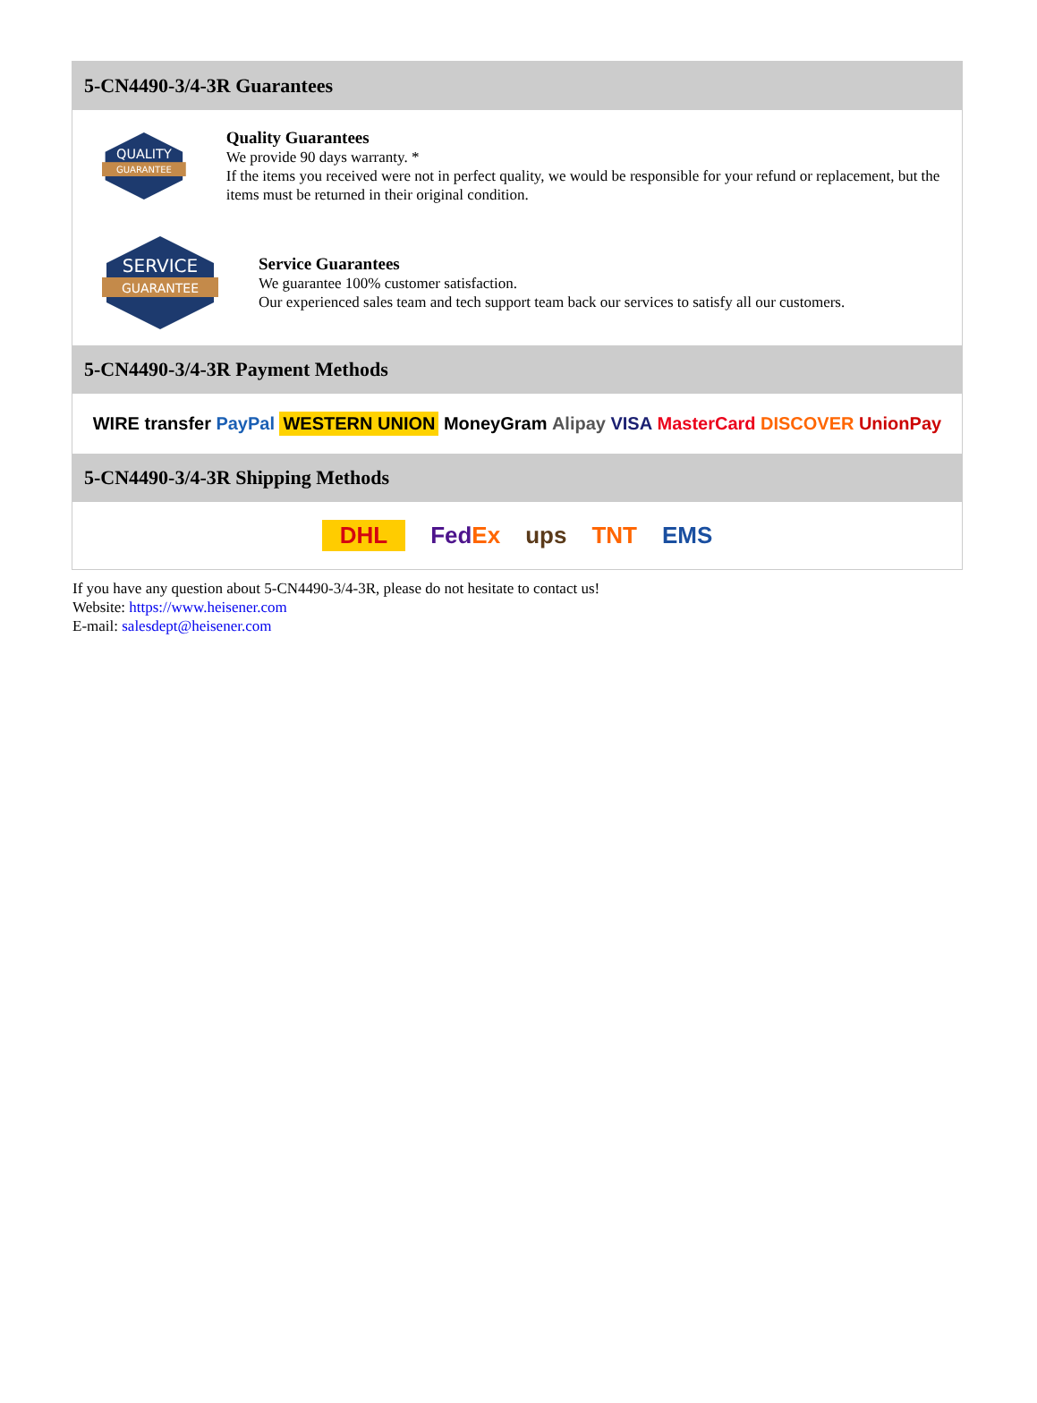5-CN4490-3/4-3R Guarantees
QUALITY
GUARANTEE
Quality Guarantees
We provide 90 days warranty. *
If the items you received were not in perfect quality, we would be responsible for your refund or replacement, but the items must be returned in their original condition.
SERVICE
GUARANTEE
Service Guarantees
We guarantee 100% customer satisfaction.
Our experienced sales team and tech support team back our services to satisfy all our customers.
5-CN4490-3/4-3R Payment Methods
WIRE transfer PayPal WESTERN UNION MoneyGram Alipay VISA MasterCard DISCOVER UnionPay
5-CN4490-3/4-3R Shipping Methods
DHL FedEx ups TNT EMS
If you have any question about 5-CN4490-3/4-3R, please do not hesitate to contact us!
Website: https://www.heisener.com
E-mail: salesdept@heisener.com